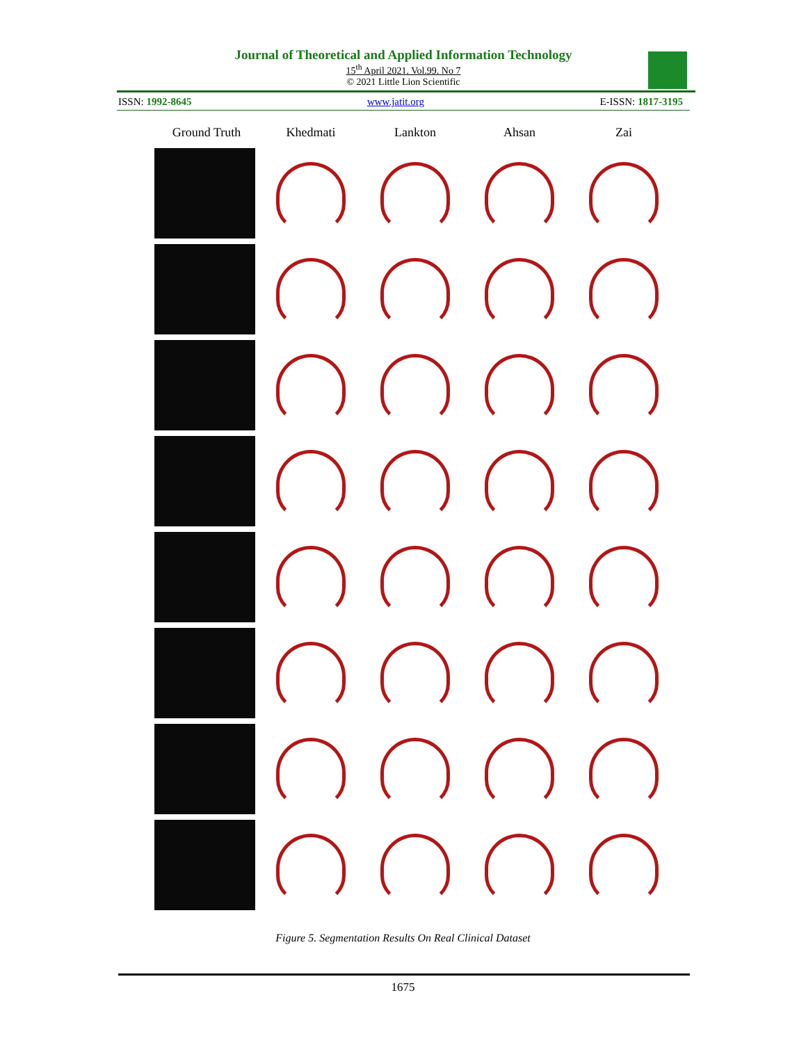Journal of Theoretical and Applied Information Technology
15<sup>th</sup> April 2021. Vol.99. No 7
© 2021 Little Lion Scientific
ISSN: 1992-8645 www.jatit.org E-ISSN: 1817-3195
Ground Truth Khedmati Lankton Ahsan Zai
Figure 5. Segmentation Results On Real Clinical Dataset
1675